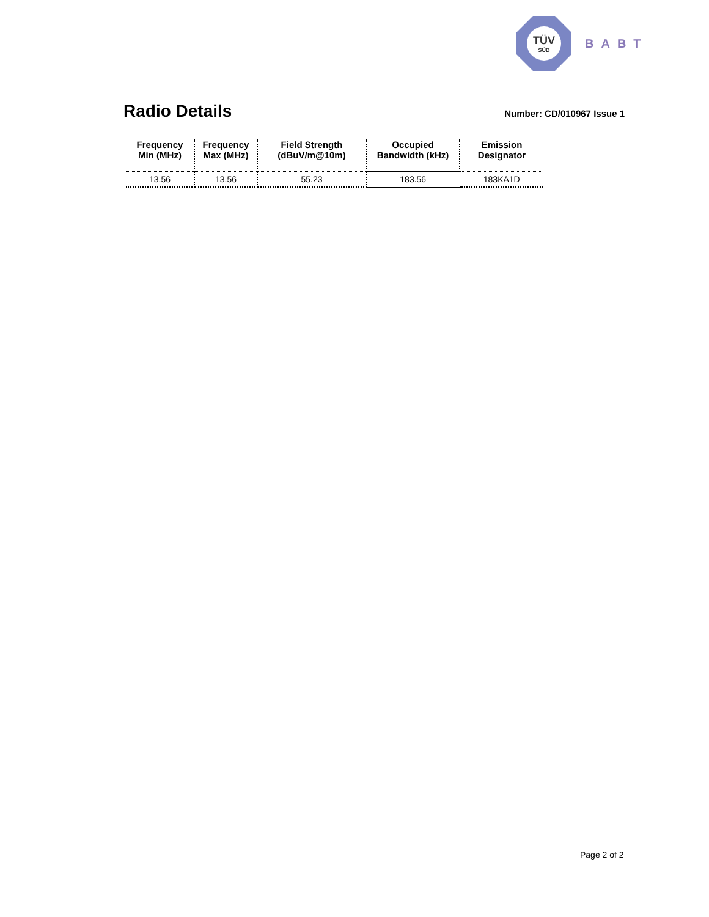TÜV
SÜD
BABT
Radio Details
Number: CD/010967 Issue 1
| Frequency Min (MHz) | Frequency Max (MHz) | Field Strength (dBuV/m@10m) | Occupied Bandwidth (kHz) | Emission Designator |
| --- | --- | --- | --- | --- |
| 13.56 | 13.56 | 55.23 | 183.56 | 183KA1D |
Page 2 of 2